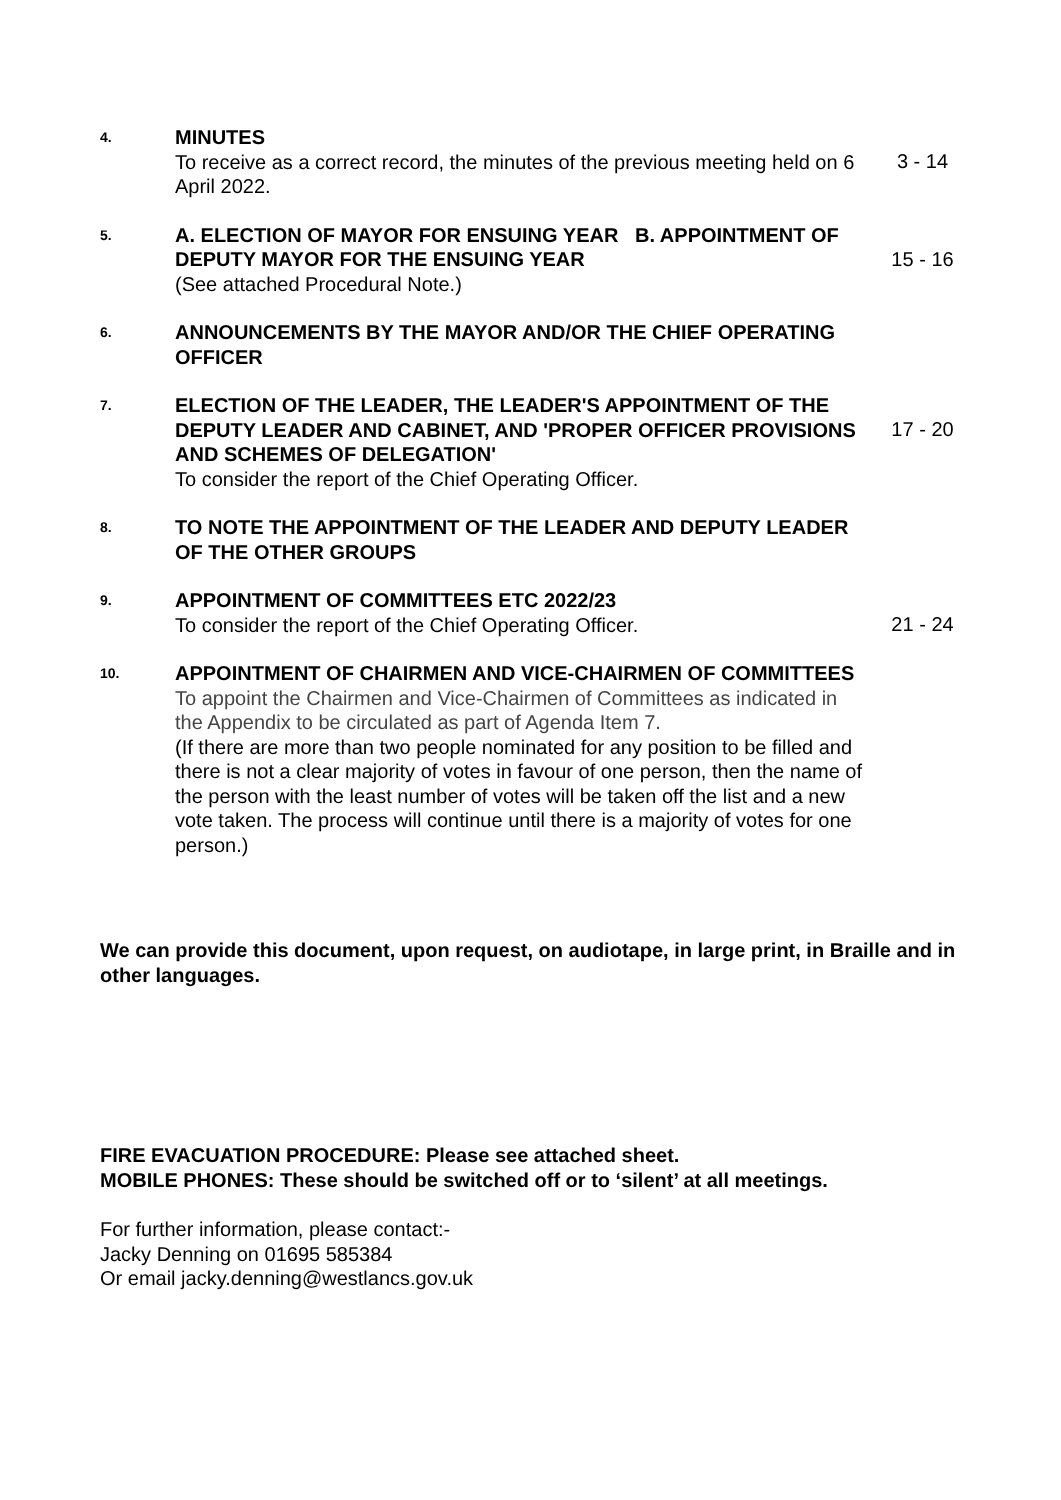4.
MINUTES
To receive as a correct record, the minutes of the previous meeting held on 6 April 2022.
3 - 14
5.
A. ELECTION OF MAYOR FOR ENSUING YEAR B. APPOINTMENT OF DEPUTY MAYOR FOR THE ENSUING YEAR
(See attached Procedural Note.)
15 - 16
6.
ANNOUNCEMENTS BY THE MAYOR AND/OR THE CHIEF OPERATING OFFICER
7.
ELECTION OF THE LEADER, THE LEADER'S APPOINTMENT OF THE DEPUTY LEADER AND CABINET, AND 'PROPER OFFICER PROVISIONS AND SCHEMES OF DELEGATION'
To consider the report of the Chief Operating Officer.
17 - 20
8.
TO NOTE THE APPOINTMENT OF THE LEADER AND DEPUTY LEADER OF THE OTHER GROUPS
9.
APPOINTMENT OF COMMITTEES ETC 2022/23
To consider the report of the Chief Operating Officer.
21 - 24
10.
APPOINTMENT OF CHAIRMEN AND VICE-CHAIRMEN OF COMMITTEES
To appoint the Chairmen and Vice-Chairmen of Committees as indicated in the Appendix to be circulated as part of Agenda Item 7.
(If there are more than two people nominated for any position to be filled and there is not a clear majority of votes in favour of one person, then the name of the person with the least number of votes will be taken off the list and a new vote taken. The process will continue until there is a majority of votes for one person.)
We can provide this document, upon request, on audiotape, in large print, in Braille and in other languages.
FIRE EVACUATION PROCEDURE: Please see attached sheet.
MOBILE PHONES: These should be switched off or to ‘silent’ at all meetings.
For further information, please contact:-
Jacky Denning on 01695 585384
Or email jacky.denning@westlancs.gov.uk